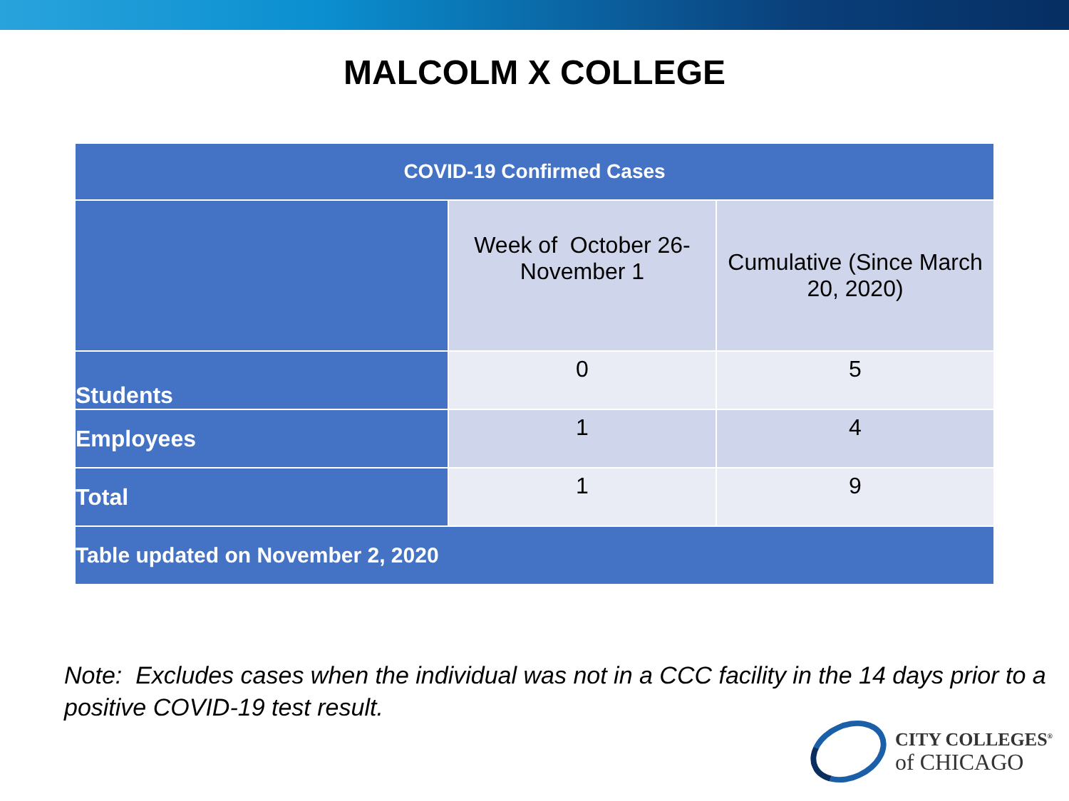MALCOLM X COLLEGE
| COVID-19 Confirmed Cases | | |
| --- | --- | --- |
| | Week of October 26- November 1 | Cumulative (Since March 20, 2020) |
| Students | 0 | 5 |
| Employees | 1 | 4 |
| Total | 1 | 9 |
| Table updated on November 2, 2020 | | |
Note: Excludes cases when the individual was not in a CCC facility in the 14 days prior to a positive COVID-19 test result.
CITY COLLEGES<sup>®</sup>
of CHICAGO